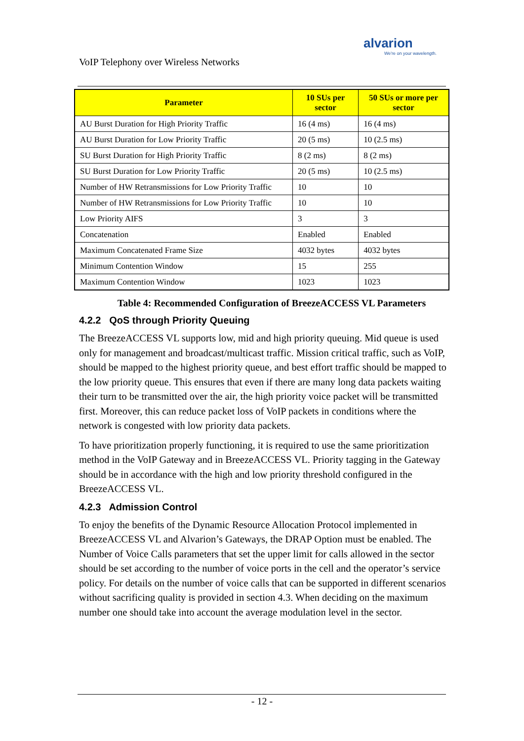alvarion
We're on your wavelength.
VoIP Telephony over Wireless Networks
| Parameter | 10 SUs per sector | 50 SUs or more per sector |
| --- | --- | --- |
| AU Burst Duration for High Priority Traffic | 16 (4 ms) | 16 (4 ms) |
| AU Burst Duration for Low Priority Traffic | 20 (5 ms) | 10 (2.5 ms) |
| SU Burst Duration for High Priority Traffic | 8 (2 ms) | 8 (2 ms) |
| SU Burst Duration for Low Priority Traffic | 20 (5 ms) | 10 (2.5 ms) |
| Number of HW Retransmissions for Low Priority Traffic | 10 | 10 |
| Number of HW Retransmissions for Low Priority Traffic | 10 | 10 |
| Low Priority AIFS | 3 | 3 |
| Concatenation | Enabled | Enabled |
| Maximum Concatenated Frame Size | 4032 bytes | 4032 bytes |
| Minimum Contention Window | 15 | 255 |
| Maximum Contention Window | 1023 | 1023 |
Table 4: Recommended Configuration of BreezeACCESS VL Parameters
4.2.2 QoS through Priority Queuing
The BreezeACCESS VL supports low, mid and high priority queuing. Mid queue is used only for management and broadcast/multicast traffic. Mission critical traffic, such as VoIP, should be mapped to the highest priority queue, and best effort traffic should be mapped to the low priority queue. This ensures that even if there are many long data packets waiting their turn to be transmitted over the air, the high priority voice packet will be transmitted first. Moreover, this can reduce packet loss of VoIP packets in conditions where the network is congested with low priority data packets.
To have prioritization properly functioning, it is required to use the same prioritization method in the VoIP Gateway and in BreezeACCESS VL. Priority tagging in the Gateway should be in accordance with the high and low priority threshold configured in the BreezeACCESS VL.
4.2.3 Admission Control
To enjoy the benefits of the Dynamic Resource Allocation Protocol implemented in BreezeACCESS VL and Alvarion’s Gateways, the DRAP Option must be enabled. The Number of Voice Calls parameters that set the upper limit for calls allowed in the sector should be set according to the number of voice ports in the cell and the operator’s service policy. For details on the number of voice calls that can be supported in different scenarios without sacrificing quality is provided in section 4.3. When deciding on the maximum number one should take into account the average modulation level in the sector.
- 12 -